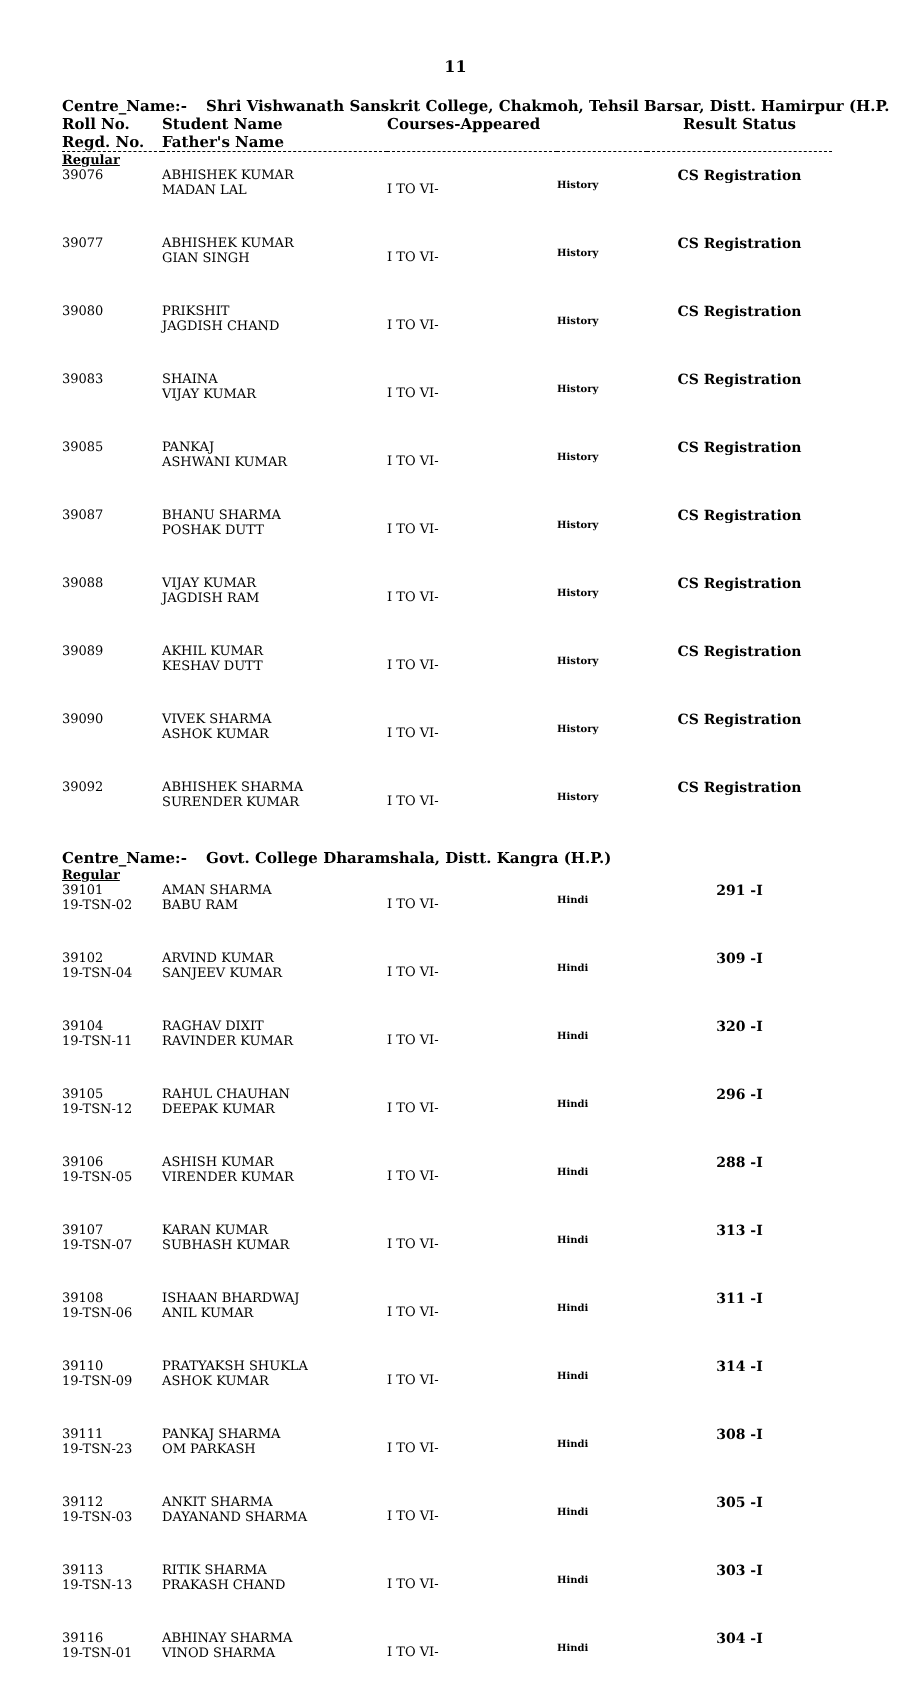11
Centre_Name:- Shri Vishwanath Sanskrit College, Chakmoh, Tehsil Barsar, Distt. Hamirpur (H.P.
| Roll No. Regd. No. | Student Name Father's Name | Courses-Appeared | | Result Status |
| --- | --- | --- | --- | --- |
| Regular | | | | |
| 39076 | ABHISHEK KUMAR MADAN LAL | I TO VI- | History | CS Registration |
| 39077 | ABHISHEK KUMAR GIAN SINGH | I TO VI- | History | CS Registration |
| 39080 | PRIKSHIT JAGDISH CHAND | I TO VI- | History | CS Registration |
| 39083 | SHAINA VIJAY KUMAR | I TO VI- | History | CS Registration |
| 39085 | PANKAJ ASHWANI KUMAR | I TO VI- | History | CS Registration |
| 39087 | BHANU SHARMA POSHAK DUTT | I TO VI- | History | CS Registration |
| 39088 | VIJAY KUMAR JAGDISH RAM | I TO VI- | History | CS Registration |
| 39089 | AKHIL KUMAR KESHAV DUTT | I TO VI- | History | CS Registration |
| 39090 | VIVEK SHARMA ASHOK KUMAR | I TO VI- | History | CS Registration |
| 39092 | ABHISHEK SHARMA SURENDER KUMAR | I TO VI- | History | CS Registration |
Centre_Name:- Govt. College Dharamshala, Distt. Kangra (H.P.)
| Regular | | | | |
| 39101 19-TSN-02 | AMAN SHARMA BABU RAM | I TO VI- | Hindi | 291 -I |
| 39102 19-TSN-04 | ARVIND KUMAR SANJEEV KUMAR | I TO VI- | Hindi | 309 -I |
| 39104 19-TSN-11 | RAGHAV DIXIT RAVINDER KUMAR | I TO VI- | Hindi | 320 -I |
| 39105 19-TSN-12 | RAHUL CHAUHAN DEEPAK KUMAR | I TO VI- | Hindi | 296 -I |
| 39106 19-TSN-05 | ASHISH KUMAR VIRENDER KUMAR | I TO VI- | Hindi | 288 -I |
| 39107 19-TSN-07 | KARAN KUMAR SUBHASH KUMAR | I TO VI- | Hindi | 313 -I |
| 39108 19-TSN-06 | ISHAAN BHARDWAJ ANIL KUMAR | I TO VI- | Hindi | 311 -I |
| 39110 19-TSN-09 | PRATYAKSH SHUKLA ASHOK KUMAR | I TO VI- | Hindi | 314 -I |
| 39111 19-TSN-23 | PANKAJ SHARMA OM PARKASH | I TO VI- | Hindi | 308 -I |
| 39112 19-TSN-03 | ANKIT SHARMA DAYANAND SHARMA | I TO VI- | Hindi | 305 -I |
| 39113 19-TSN-13 | RITIK SHARMA PRAKASH CHAND | I TO VI- | Hindi | 303 -I |
| 39116 19-TSN-01 | ABHINAY SHARMA VINOD SHARMA | I TO VI- | Hindi | 304 -I |